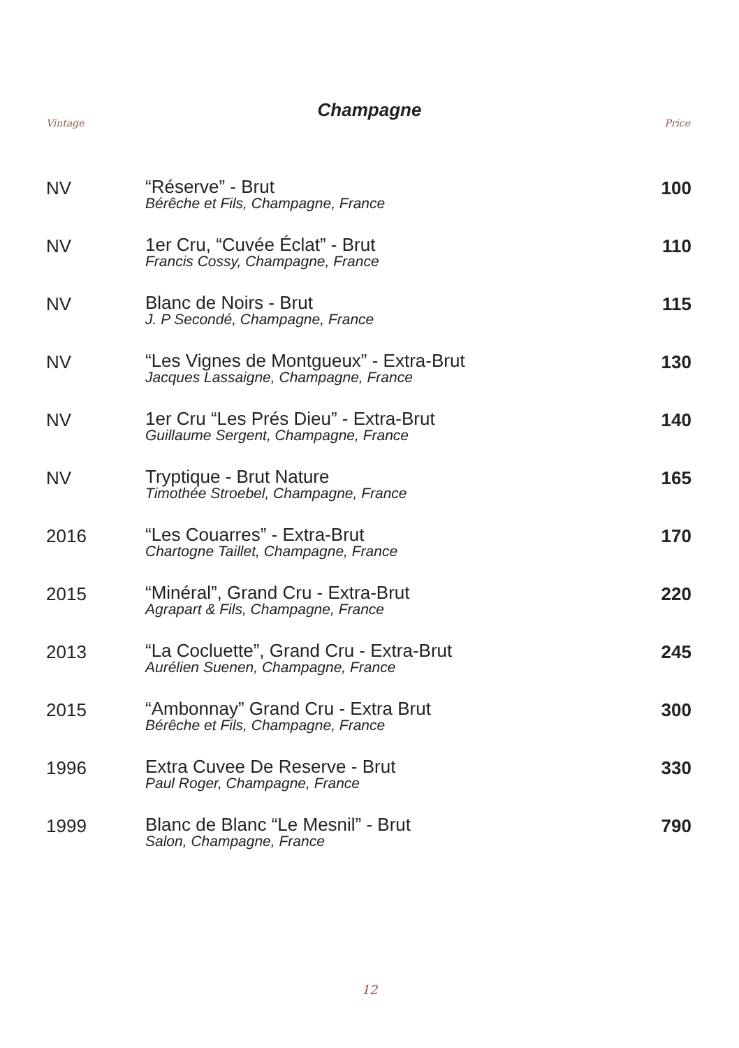Vintage
Champagne
Price
| NV | “Réserve” - Brut Bérêche et Fils, Champagne, France | 100 |
| NV | 1er Cru, “Cuvée Éclat” - Brut Francis Cossy, Champagne, France | 110 |
| NV | Blanc de Noirs - Brut J. P Secondé, Champagne, France | 115 |
| NV | “Les Vignes de Montgueux” - Extra-Brut Jacques Lassaigne, Champagne, France | 130 |
| NV | 1er Cru “Les Prés Dieu” - Extra-Brut Guillaume Sergent, Champagne, France | 140 |
| NV | Tryptique - Brut Nature Timothée Stroebel, Champagne, France | 165 |
| 2016 | “Les Couarres” - Extra-Brut Chartogne Taillet, Champagne, France | 170 |
| 2015 | “Minéral”, Grand Cru - Extra-Brut Agrapart & Fils, Champagne, France | 220 |
| 2013 | “La Cocluette”, Grand Cru - Extra-Brut Aurélien Suenen, Champagne, France | 245 |
| 2015 | “Ambonnay” Grand Cru - Extra Brut Bérêche et Fils, Champagne, France | 300 |
| 1996 | Extra Cuvee De Reserve - Brut Paul Roger, Champagne, France | 330 |
| 1999 | Blanc de Blanc “Le Mesnil” - Brut Salon, Champagne, France | 790 |
12